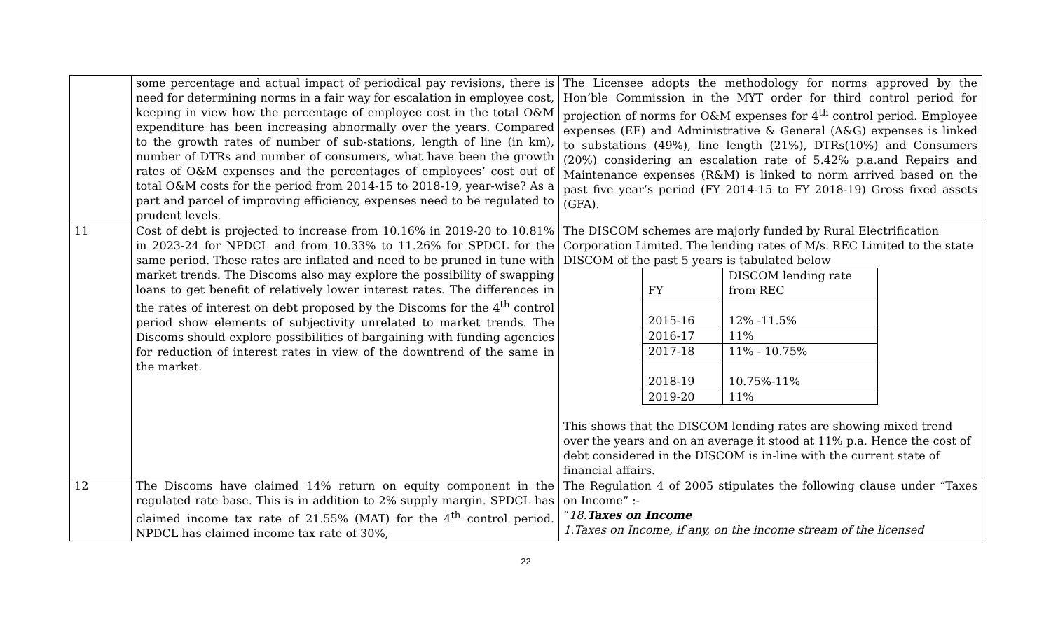| | some percentage and actual impact of periodical pay revisions, there is need for determining norms in a fair way for escalation in employee cost, keeping in view how the percentage of employee cost in the total O&M expenditure has been increasing abnormally over the years. Compared to the growth rates of number of sub-stations, length of line (in km), number of DTRs and number of consumers, what have been the growth rates of O&M expenses and the percentages of employees’ cost out of total O&M costs for the period from 2014-15 to 2018-19, year-wise? As a part and parcel of improving efficiency, expenses need to be regulated to prudent levels. | The Licensee adopts the methodology for norms approved by the Hon’ble Commission in the MYT order for third control period for projection of norms for O&M expenses for 4<sup>th</sup> control period. Employee expenses (EE) and Administrative & General (A&G) expenses is linked to substations (49%), line length (21%), DTRs(10%) and Consumers (20%) considering an escalation rate of 5.42% p.a.and Repairs and Maintenance expenses (R&M) is linked to norm arrived based on the past five year’s period (FY 2014-15 to FY 2018-19) Gross fixed assets (GFA). |
| 11 | Cost of debt is projected to increase from 10.16% in 2019-20 to 10.81% in 2023-24 for NPDCL and from 10.33% to 11.26% for SPDCL for the same period. These rates are inflated and need to be pruned in tune with market trends. The Discoms also may explore the possibility of swapping loans to get benefit of relatively lower interest rates. The differences in the rates of interest on debt proposed by the Discoms for the 4<sup>th</sup> control period show elements of subjectivity unrelated to market trends. The Discoms should explore possibilities of bargaining with funding agencies for reduction of interest rates in view of the downtrend of the same in the market. | The DISCOM schemes are majorly funded by Rural Electrification Corporation Limited. The lending rates of M/s. REC Limited to the state DISCOM of the past 5 years is tabulated below / FY / DISCOM lending rate from REC / / 2015-16 / 12% -11.5% / / 2016-17 / 11% / / 2017-18 / 11% - 10.75% / / 2018-19 / 10.75%-11% / / 2019-20 / 11% / This shows that the DISCOM lending rates are showing mixed trend over the years and on an average it stood at 11% p.a. Hence the cost of debt considered in the DISCOM is in-line with the current state of financial affairs. |
| 12 | The Discoms have claimed 14% return on equity component in the regulated rate base. This is in addition to 2% supply margin. SPDCL has claimed income tax rate of 21.55% (MAT) for the 4<sup>th</sup> control period. NPDCL has claimed income tax rate of 30%, | The Regulation 4 of 2005 stipulates the following clause under “Taxes on Income” :- “ 18. Taxes on Income 1.Taxes on Income, if any, on the income stream of the licensed |
22